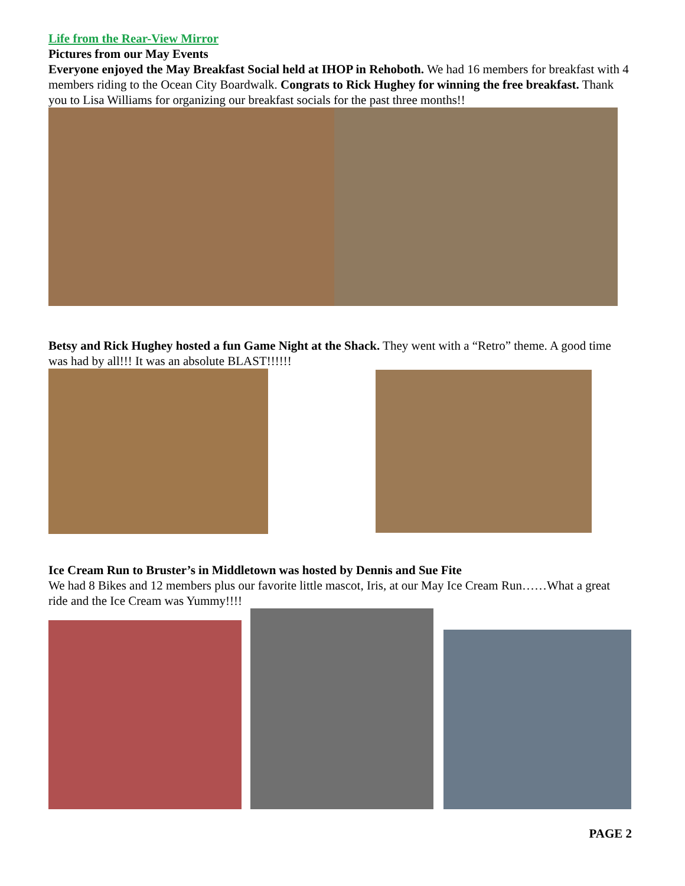Life from the Rear-View Mirror
Pictures from our May Events
Everyone enjoyed the May Breakfast Social held at IHOP in Rehoboth. We had 16 members for breakfast with 4 members riding to the Ocean City Boardwalk. Congrats to Rick Hughey for winning the free breakfast. Thank you to Lisa Williams for organizing our breakfast socials for the past three months!!
Betsy and Rick Hughey hosted a fun Game Night at the Shack. They went with a “Retro” theme. A good time was had by all!!! It was an absolute BLAST!!!!!!
Ice Cream Run to Bruster’s in Middletown was hosted by Dennis and Sue Fite
We had 8 Bikes and 12 members plus our favorite little mascot, Iris, at our May Ice Cream Run……What a great ride and the Ice Cream was Yummy!!!!
PAGE 2